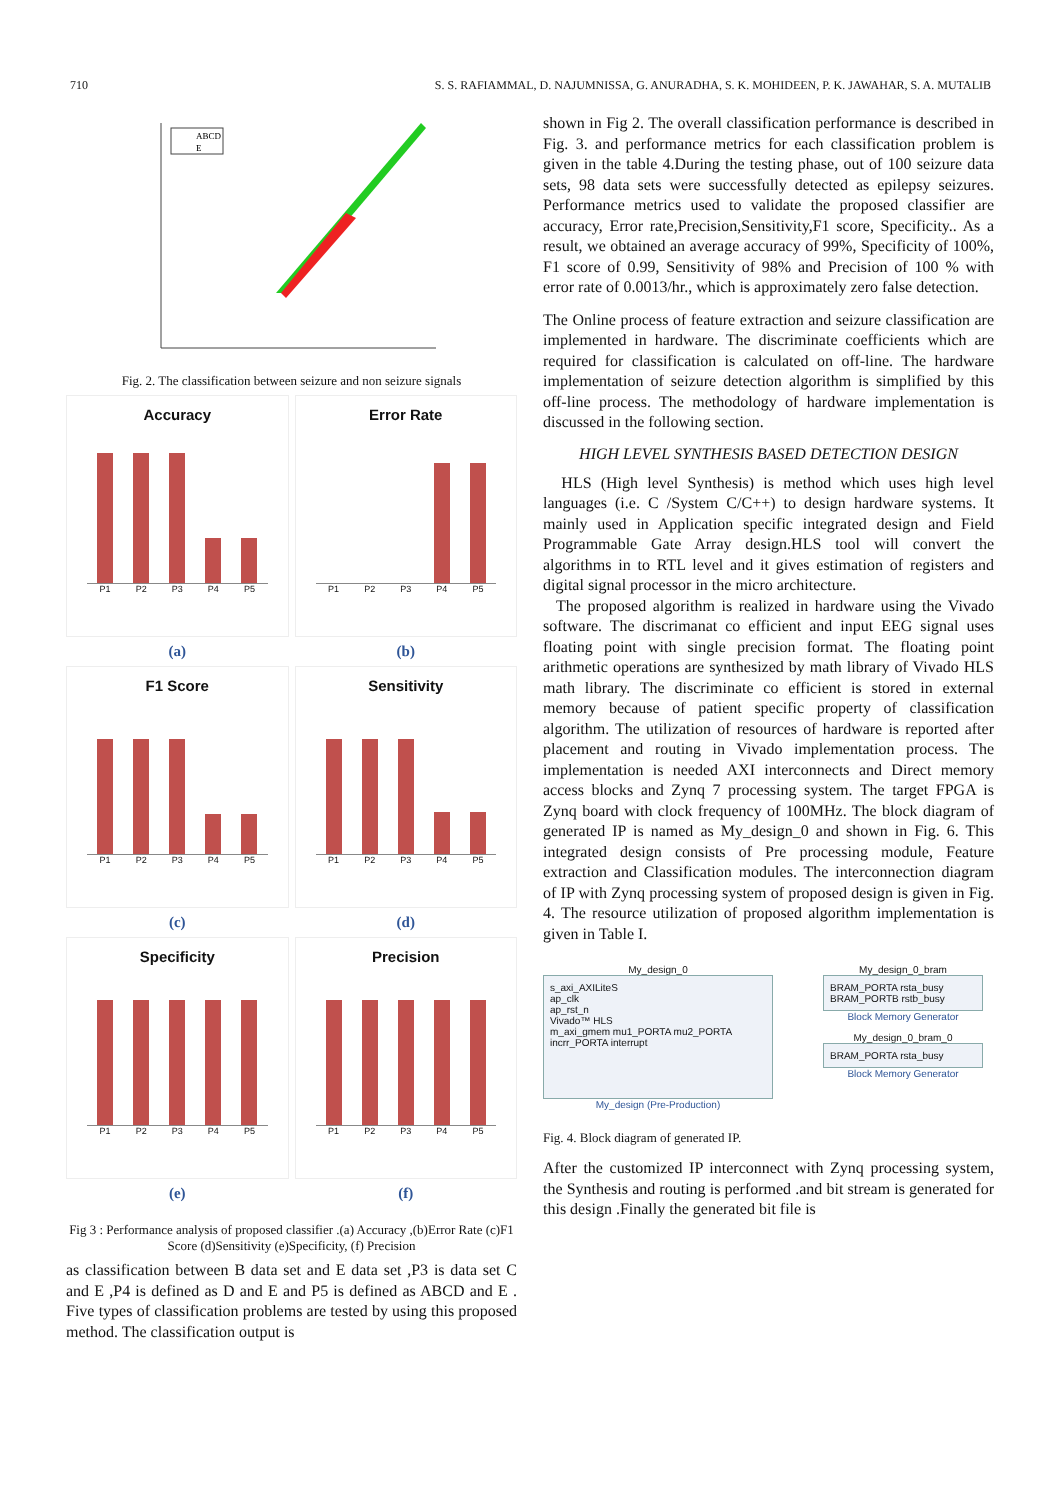710 S. S. RAFIAMMAL, D. NAJUMNISSA, G. ANURADHA, S. K. MOHIDEEN, P. K. JAWAHAR, S. A. MUTALIB
ABCD
E
Fig. 2. The classification between seizure and non seizure signals
Accuracy
P1 P2 P3 P4 P5
(a)
Error Rate
P1 P2 P3 P4 P5
(b)
F1 Score
P1 P2 P3 P4 P5
(c)
Sensitivity
P1 P2 P3 P4 P5
(d)
Specificity
P1 P2 P3 P4 P5
(e)
Precision
P1 P2 P3 P4 P5
(f)
Fig 3 : Performance analysis of proposed classifier .(a) Accuracy ,(b)Error Rate (c)F1 Score (d)Sensitivity (e)Specificity, (f) Precision
as classification between B data set and E data set ,P3 is data set C and E ,P4 is defined as D and E and P5 is defined as ABCD and E . Five types of classification problems are tested by using this proposed method. The classification output is
shown in Fig 2. The overall classification performance is described in Fig. 3. and performance metrics for each classification problem is given in the table 4.During the testing phase, out of 100 seizure data sets, 98 data sets were successfully detected as epilepsy seizures. Performance metrics used to validate the proposed classifier are accuracy, Error rate,Precision,Sensitivity,F1 score, Specificity.. As a result, we obtained an average accuracy of 99%, Specificity of 100%, F1 score of 0.99, Sensitivity of 98% and Precision of 100 % with error rate of 0.0013/hr., which is approximately zero false detection.
The Online process of feature extraction and seizure classification are implemented in hardware. The discriminate coefficients which are required for classification is calculated on off-line. The hardware implementation of seizure detection algorithm is simplified by this off-line process. The methodology of hardware implementation is discussed in the following section.
HIGH LEVEL SYNTHESIS BASED DETECTION DESIGN
HLS (High level Synthesis) is method which uses high level languages (i.e. C /System C/C++) to design hardware systems. It mainly used in Application specific integrated design and Field Programmable Gate Array design.HLS tool will convert the algorithms in to RTL level and it gives estimation of registers and digital signal processor in the micro architecture.
The proposed algorithm is realized in hardware using the Vivado software. The discrimanat co efficient and input EEG signal uses floating point with single precision format. The floating point arithmetic operations are synthesized by math library of Vivado HLS math library. The discriminate co efficient is stored in external memory because of patient specific property of classification algorithm. The utilization of resources of hardware is reported after placement and routing in Vivado implementation process. The implementation is needed AXI interconnects and Direct memory access blocks and Zynq 7 processing system. The target FPGA is Zynq board with clock frequency of 100MHz. The block diagram of generated IP is named as My_design_0 and shown in Fig. 6. This integrated design consists of Pre processing module, Feature extraction and Classification modules. The interconnection diagram of IP with Zynq processing system of proposed design is given in Fig. 4. The resource utilization of proposed algorithm implementation is given in Table I.
My_design_0
s_axi_AXILiteS
ap_clk
ap_rst_n
Vivado™ HLS
m_axi_gmem mu1_PORTA mu2_PORTA incrr_PORTA interrupt
My_design (Pre-Production)
My_design_0_bram
BRAM_PORTA rsta_busy
BRAM_PORTB rstb_busy
Block Memory Generator
My_design_0_bram_0
BRAM_PORTA rsta_busy
Block Memory Generator
Fig. 4. Block diagram of generated IP.
After the customized IP interconnect with Zynq processing system, the Synthesis and routing is performed .and bit stream is generated for this design .Finally the generated bit file is